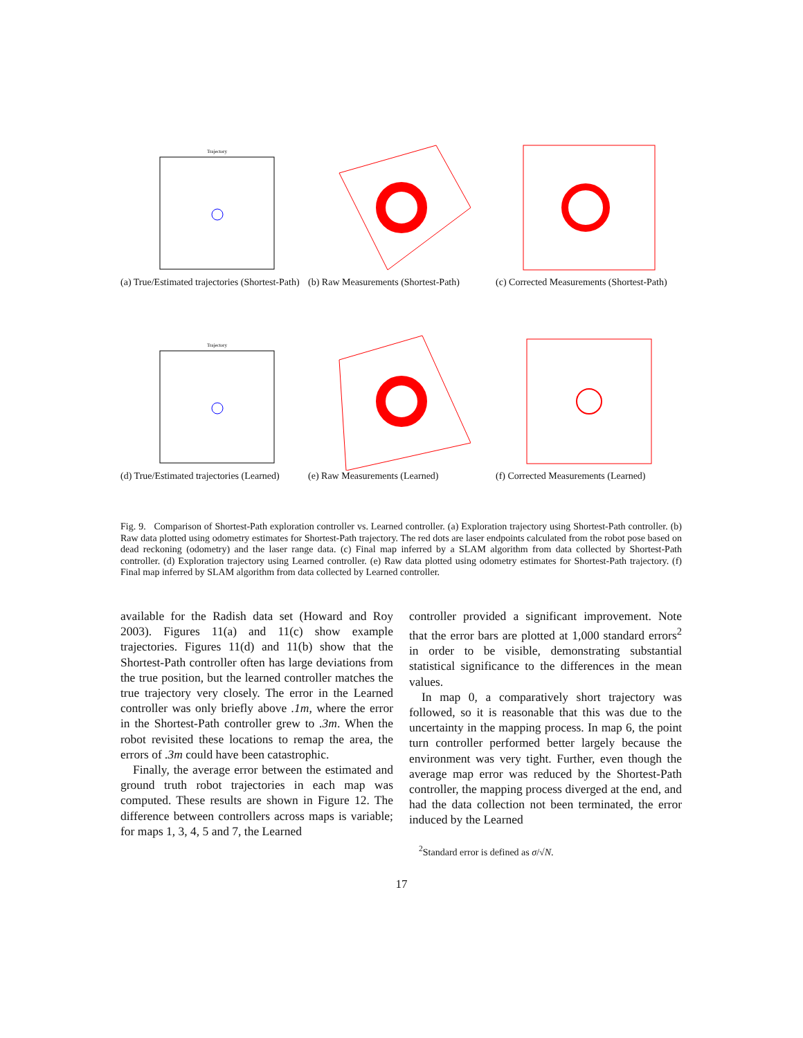Trajectory
(a) True/Estimated trajectories (Shortest-Path)
(b) Raw Measurements (Shortest-Path)
(c) Corrected Measurements (Shortest-Path)
Trajectory
(d) True/Estimated trajectories (Learned)
(e) Raw Measurements (Learned) (f) Corrected Measurements (Learned)
Fig. 9. Comparison of Shortest-Path exploration controller vs. Learned controller. (a) Exploration trajectory using Shortest-Path controller. (b) Raw data plotted using odometry estimates for Shortest-Path trajectory. The red dots are laser endpoints calculated from the robot pose based on dead reckoning (odometry) and the laser range data. (c) Final map inferred by a SLAM algorithm from data collected by Shortest-Path controller. (d) Exploration trajectory using Learned controller. (e) Raw data plotted using odometry estimates for Shortest-Path trajectory. (f) Final map inferred by SLAM algorithm from data collected by Learned controller.
available for the Radish data set (Howard and Roy 2003). Figures 11(a) and 11(c) show example trajectories. Figures 11(d) and 11(b) show that the Shortest-Path controller often has large deviations from the true position, but the learned controller matches the true trajectory very closely. The error in the Learned controller was only briefly above .1m, where the error in the Shortest-Path controller grew to .3m. When the robot revisited these locations to remap the area, the errors of .3m could have been catastrophic.
Finally, the average error between the estimated and ground truth robot trajectories in each map was computed. These results are shown in Figure 12. The difference between controllers across maps is variable; for maps 1, 3, 4, 5 and 7, the Learned
controller provided a significant improvement. Note that the error bars are plotted at 1,000 standard errors<sup>2</sup> in order to be visible, demonstrating substantial statistical significance to the differences in the mean values.
In map 0, a comparatively short trajectory was followed, so it is reasonable that this was due to the uncertainty in the mapping process. In map 6, the point turn controller performed better largely because the environment was very tight. Further, even though the average map error was reduced by the Shortest-Path controller, the mapping process diverged at the end, and had the data collection not been terminated, the error induced by the Learned
<sup>2</sup> Standard error is defined as σ/√N.
17